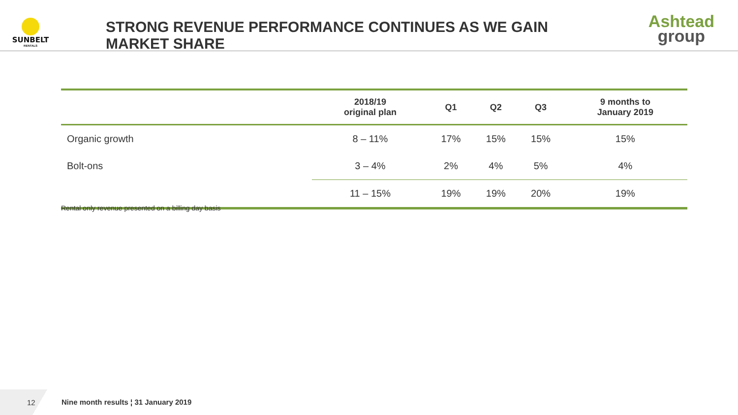SUNBELT
RENTALS
STRONG REVENUE PERFORMANCE CONTINUES AS WE GAIN MARKET SHARE
Ashtead
group
| | 2018/19 original plan | Q1 | Q2 | Q3 | 9 months to January 2019 |
| --- | --- | --- | --- | --- | --- |
| Organic growth | 8 – 11% | 17% | 15% | 15% | 15% |
| Bolt-ons | 3 – 4% | 2% | 4% | 5% | 4% |
| | 11 – 15% | 19% | 19% | 20% | 19% |
Rental only revenue presented on a billing day basis
12
Nine month results ¦ 31 January 2019